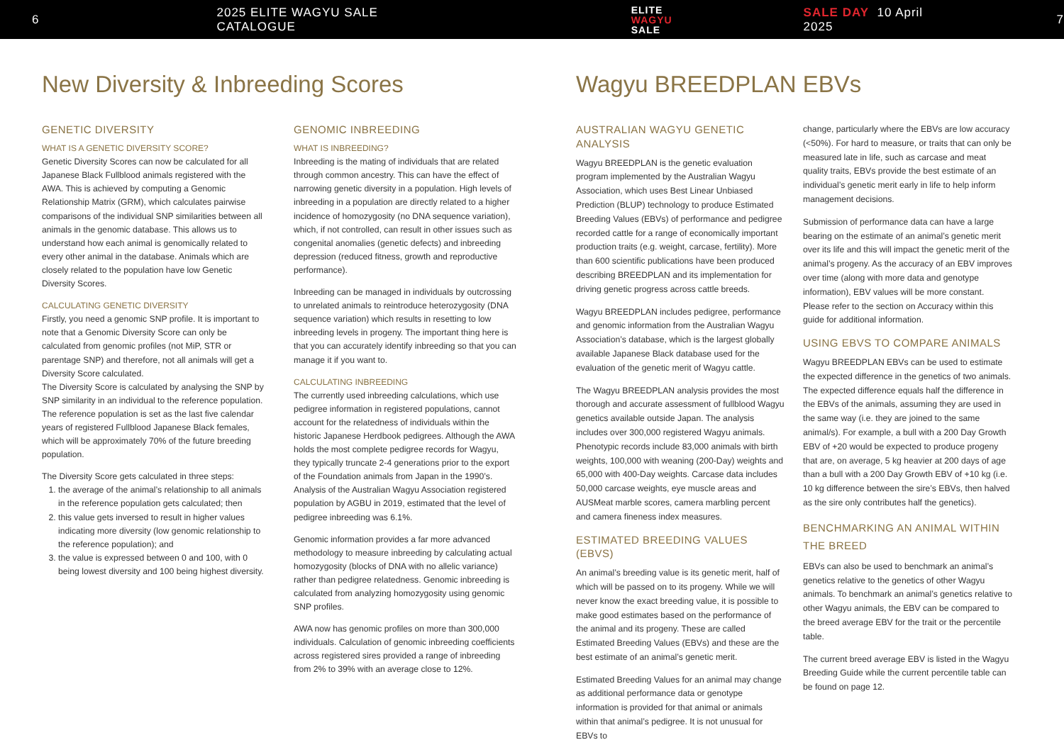6 2025 ELITE WAGYU SALE CATALOGUE ELITE
WAGYU
SALE SALE DAY 10 April 2025 7
New Diversity & Inbreeding Scores
GENETIC DIVERSITY
WHAT IS A GENETIC DIVERSITY SCORE?
Genetic Diversity Scores can now be calculated for all Japanese Black Fullblood animals registered with the AWA. This is achieved by computing a Genomic Relationship Matrix (GRM), which calculates pairwise comparisons of the individual SNP similarities between all animals in the genomic database. This allows us to understand how each animal is genomically related to every other animal in the database. Animals which are closely related to the population have low Genetic Diversity Scores.
CALCULATING GENETIC DIVERSITY
Firstly, you need a genomic SNP profile. It is important to note that a Genomic Diversity Score can only be calculated from genomic profiles (not MiP, STR or parentage SNP) and therefore, not all animals will get a Diversity Score calculated.
The Diversity Score is calculated by analysing the SNP by SNP similarity in an individual to the reference population. The reference population is set as the last five calendar years of registered Fullblood Japanese Black females, which will be approximately 70% of the future breeding population.
The Diversity Score gets calculated in three steps:
1. the average of the animal’s relationship to all animals in the reference population gets calculated; then
2. this value gets inversed to result in higher values indicating more diversity (low genomic relationship to the reference population); and
3. the value is expressed between 0 and 100, with 0 being lowest diversity and 100 being highest diversity.
GENOMIC INBREEDING
WHAT IS INBREEDING?
Inbreeding is the mating of individuals that are related through common ancestry. This can have the effect of narrowing genetic diversity in a population. High levels of inbreeding in a population are directly related to a higher incidence of homozygosity (no DNA sequence variation), which, if not controlled, can result in other issues such as congenital anomalies (genetic defects) and inbreeding depression (reduced fitness, growth and reproductive performance).
Inbreeding can be managed in individuals by outcrossing to unrelated animals to reintroduce heterozygosity (DNA sequence variation) which results in resetting to low inbreeding levels in progeny. The important thing here is that you can accurately identify inbreeding so that you can manage it if you want to.
CALCULATING INBREEDING
The currently used inbreeding calculations, which use pedigree information in registered populations, cannot account for the relatedness of individuals within the historic Japanese Herdbook pedigrees. Although the AWA holds the most complete pedigree records for Wagyu, they typically truncate 2-4 generations prior to the export of the Foundation animals from Japan in the 1990’s. Analysis of the Australian Wagyu Association registered population by AGBU in 2019, estimated that the level of pedigree inbreeding was 6.1%.
Genomic information provides a far more advanced methodology to measure inbreeding by calculating actual homozygosity (blocks of DNA with no allelic variance) rather than pedigree relatedness. Genomic inbreeding is calculated from analyzing homozygosity using genomic SNP profiles.
AWA now has genomic profiles on more than 300,000 individuals. Calculation of genomic inbreeding coefficients across registered sires provided a range of inbreeding from 2% to 39% with an average close to 12%.
Wagyu BREEDPLAN EBVs
AUSTRALIAN WAGYU GENETIC ANALYSIS
Wagyu BREEDPLAN is the genetic evaluation program implemented by the Australian Wagyu Association, which uses Best Linear Unbiased Prediction (BLUP) technology to produce Estimated Breeding Values (EBVs) of performance and pedigree recorded cattle for a range of economically important production traits (e.g. weight, carcase, fertility). More than 600 scientific publications have been produced describing BREEDPLAN and its implementation for driving genetic progress across cattle breeds.
Wagyu BREEDPLAN includes pedigree, performance and genomic information from the Australian Wagyu Association’s database, which is the largest globally available Japanese Black database used for the evaluation of the genetic merit of Wagyu cattle.
The Wagyu BREEDPLAN analysis provides the most thorough and accurate assessment of fullblood Wagyu genetics available outside Japan. The analysis includes over 300,000 registered Wagyu animals. Phenotypic records include 83,000 animals with birth weights, 100,000 with weaning (200-Day) weights and 65,000 with 400-Day weights. Carcase data includes 50,000 carcase weights, eye muscle areas and AUSMeat marble scores, camera marbling percent and camera fineness index measures.
ESTIMATED BREEDING VALUES (EBVS)
An animal’s breeding value is its genetic merit, half of which will be passed on to its progeny. While we will never know the exact breeding value, it is possible to make good estimates based on the performance of the animal and its progeny. These are called Estimated Breeding Values (EBVs) and these are the best estimate of an animal’s genetic merit.
Estimated Breeding Values for an animal may change as additional performance data or genotype information is provided for that animal or animals within that animal’s pedigree. It is not unusual for EBVs to
change, particularly where the EBVs are low accuracy (<50%). For hard to measure, or traits that can only be measured late in life, such as carcase and meat quality traits, EBVs provide the best estimate of an individual’s genetic merit early in life to help inform management decisions.
Submission of performance data can have a large bearing on the estimate of an animal’s genetic merit over its life and this will impact the genetic merit of the animal’s progeny. As the accuracy of an EBV improves over time (along with more data and genotype information), EBV values will be more constant. Please refer to the section on Accuracy within this guide for additional information.
USING EBVS TO COMPARE ANIMALS
Wagyu BREEDPLAN EBVs can be used to estimate the expected difference in the genetics of two animals. The expected difference equals half the difference in the EBVs of the animals, assuming they are used in the same way (i.e. they are joined to the same animal/s). For example, a bull with a 200 Day Growth EBV of +20 would be expected to produce progeny that are, on average, 5 kg heavier at 200 days of age than a bull with a 200 Day Growth EBV of +10 kg (i.e. 10 kg difference between the sire’s EBVs, then halved as the sire only contributes half the genetics).
BENCHMARKING AN ANIMAL WITHIN THE BREED
EBVs can also be used to benchmark an animal’s genetics relative to the genetics of other Wagyu animals. To benchmark an animal’s genetics relative to other Wagyu animals, the EBV can be compared to the breed average EBV for the trait or the percentile table.
The current breed average EBV is listed in the Wagyu Breeding Guide while the current percentile table can be found on page 12.